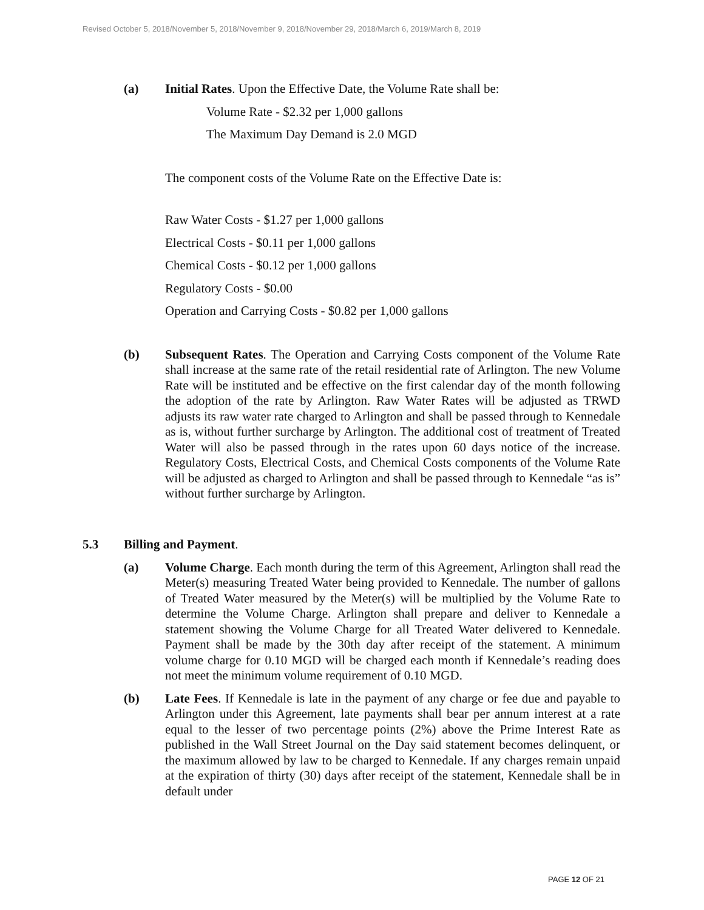Revised October 5, 2018/November 5, 2018/November 9, 2018/November 29, 2018/March 6, 2019/March 8, 2019
(a) Initial Rates. Upon the Effective Date, the Volume Rate shall be:
Volume Rate - $2.32 per 1,000 gallons
The Maximum Day Demand is 2.0 MGD
The component costs of the Volume Rate on the Effective Date is:
Raw Water Costs - $1.27 per 1,000 gallons
Electrical Costs - $0.11 per 1,000 gallons
Chemical Costs - $0.12 per 1,000 gallons
Regulatory Costs - $0.00
Operation and Carrying Costs - $0.82 per 1,000 gallons
(b) Subsequent Rates. The Operation and Carrying Costs component of the Volume Rate shall increase at the same rate of the retail residential rate of Arlington. The new Volume Rate will be instituted and be effective on the first calendar day of the month following the adoption of the rate by Arlington. Raw Water Rates will be adjusted as TRWD adjusts its raw water rate charged to Arlington and shall be passed through to Kennedale as is, without further surcharge by Arlington. The additional cost of treatment of Treated Water will also be passed through in the rates upon 60 days notice of the increase. Regulatory Costs, Electrical Costs, and Chemical Costs components of the Volume Rate will be adjusted as charged to Arlington and shall be passed through to Kennedale “as is” without further surcharge by Arlington.
5.3 Billing and Payment.
(a) Volume Charge. Each month during the term of this Agreement, Arlington shall read the Meter(s) measuring Treated Water being provided to Kennedale. The number of gallons of Treated Water measured by the Meter(s) will be multiplied by the Volume Rate to determine the Volume Charge. Arlington shall prepare and deliver to Kennedale a statement showing the Volume Charge for all Treated Water delivered to Kennedale. Payment shall be made by the 30th day after receipt of the statement. A minimum volume charge for 0.10 MGD will be charged each month if Kennedale’s reading does not meet the minimum volume requirement of 0.10 MGD.
(b) Late Fees. If Kennedale is late in the payment of any charge or fee due and payable to Arlington under this Agreement, late payments shall bear per annum interest at a rate equal to the lesser of two percentage points (2%) above the Prime Interest Rate as published in the Wall Street Journal on the Day said statement becomes delinquent, or the maximum allowed by law to be charged to Kennedale. If any charges remain unpaid at the expiration of thirty (30) days after receipt of the statement, Kennedale shall be in default under
PAGE 12 OF 21